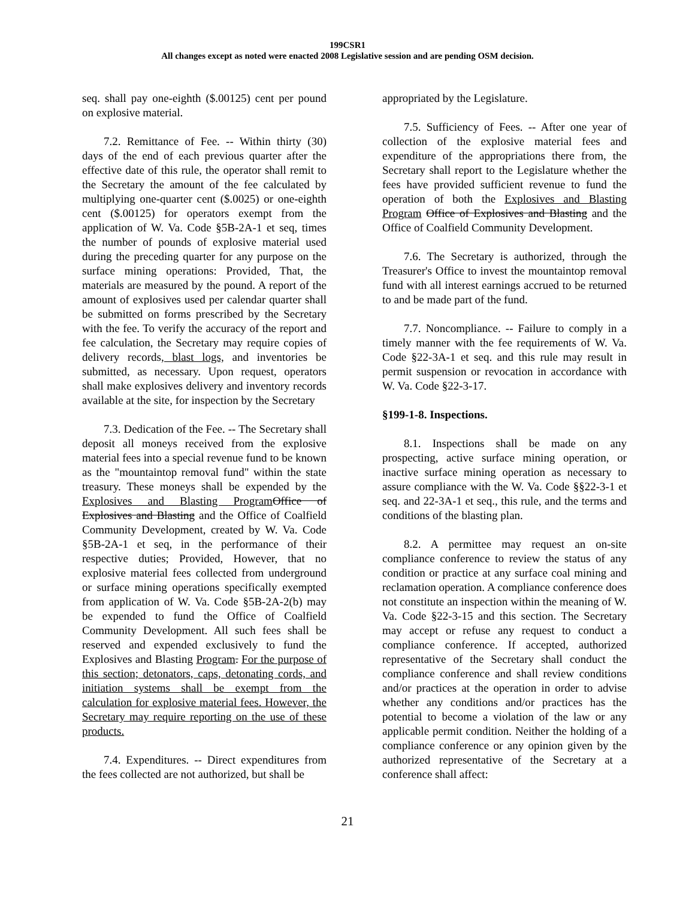199CSR1
All changes except as noted were enacted 2008 Legislative session and are pending OSM decision.
seq. shall pay one-eighth ($.00125) cent per pound on explosive material.
7.2. Remittance of Fee. -- Within thirty (30) days of the end of each previous quarter after the effective date of this rule, the operator shall remit to the Secretary the amount of the fee calculated by multiplying one-quarter cent ($.0025) or one-eighth cent ($.00125) for operators exempt from the application of W. Va. Code §5B-2A-1 et seq, times the number of pounds of explosive material used during the preceding quarter for any purpose on the surface mining operations: Provided, That, the materials are measured by the pound. A report of the amount of explosives used per calendar quarter shall be submitted on forms prescribed by the Secretary with the fee. To verify the accuracy of the report and fee calculation, the Secretary may require copies of delivery records, blast logs, and inventories be submitted, as necessary. Upon request, operators shall make explosives delivery and inventory records available at the site, for inspection by the Secretary
7.3. Dedication of the Fee. -- The Secretary shall deposit all moneys received from the explosive material fees into a special revenue fund to be known as the "mountaintop removal fund" within the state treasury. These moneys shall be expended by the Explosives and Blasting Program Office of Explosives and Blasting and the Office of Coalfield Community Development, created by W. Va. Code §5B-2A-1 et seq, in the performance of their respective duties; Provided, However, that no explosive material fees collected from underground or surface mining operations specifically exempted from application of W. Va. Code §5B-2A-2(b) may be expended to fund the Office of Coalfield Community Development. All such fees shall be reserved and expended exclusively to fund the Explosives and Blasting Program. For the purpose of this section; detonators, caps, detonating cords, and initiation systems shall be exempt from the calculation for explosive material fees. However, the Secretary may require reporting on the use of these products.
7.4. Expenditures. -- Direct expenditures from the fees collected are not authorized, but shall be
appropriated by the Legislature.
7.5. Sufficiency of Fees. -- After one year of collection of the explosive material fees and expenditure of the appropriations there from, the Secretary shall report to the Legislature whether the fees have provided sufficient revenue to fund the operation of both the Explosives and Blasting Program Office of Explosives and Blasting and the Office of Coalfield Community Development.
7.6. The Secretary is authorized, through the Treasurer's Office to invest the mountaintop removal fund with all interest earnings accrued to be returned to and be made part of the fund.
7.7. Noncompliance. -- Failure to comply in a timely manner with the fee requirements of W. Va. Code §22-3A-1 et seq. and this rule may result in permit suspension or revocation in accordance with W. Va. Code §22-3-17.
§199-1-8. Inspections.
8.1. Inspections shall be made on any prospecting, active surface mining operation, or inactive surface mining operation as necessary to assure compliance with the W. Va. Code §§22-3-1 et seq. and 22-3A-1 et seq., this rule, and the terms and conditions of the blasting plan.
8.2. A permittee may request an on-site compliance conference to review the status of any condition or practice at any surface coal mining and reclamation operation. A compliance conference does not constitute an inspection within the meaning of W. Va. Code §22-3-15 and this section. The Secretary may accept or refuse any request to conduct a compliance conference. If accepted, authorized representative of the Secretary shall conduct the compliance conference and shall review conditions and/or practices at the operation in order to advise whether any conditions and/or practices has the potential to become a violation of the law or any applicable permit condition. Neither the holding of a compliance conference or any opinion given by the authorized representative of the Secretary at a conference shall affect:
21